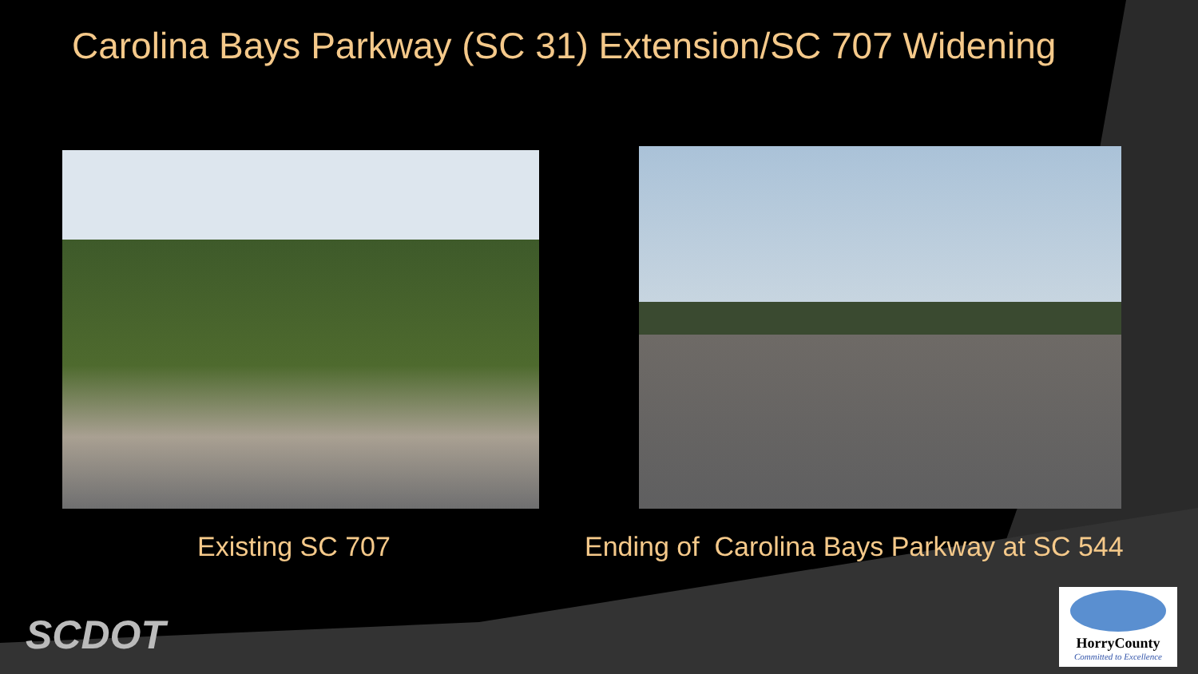Carolina Bays Parkway (SC 31) Extension/SC 707 Widening
Existing SC 707 Ending of Carolina Bays Parkway at SC 544
SCDOT
HorryCounty
Committed to Excellence